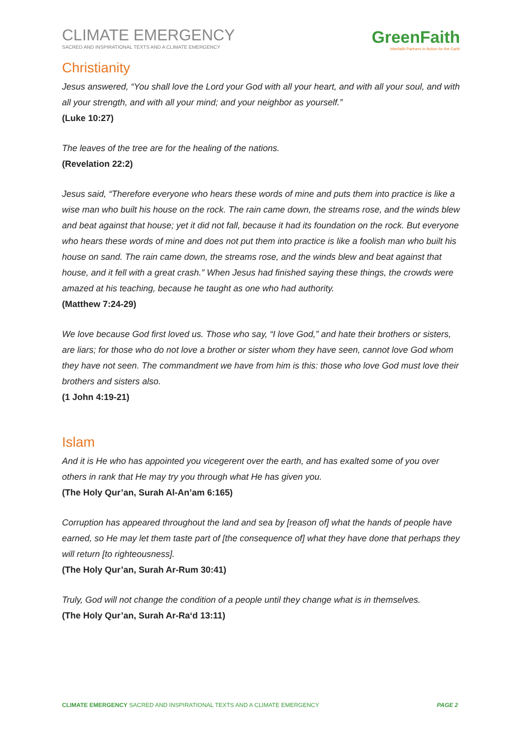CLIMATE EMERGENCY
SACRED AND INSPIRATIONAL TEXTS AND A CLIMATE EMERGENCY
GreenFaith
Interfaith Partners in Action for the Earth
Christianity
Jesus answered, “You shall love the Lord your God with all your heart, and with all your soul, and with all your strength, and with all your mind; and your neighbor as yourself.”
(Luke 10:27)
The leaves of the tree are for the healing of the nations.
(Revelation 22:2)
Jesus said, “Therefore everyone who hears these words of mine and puts them into practice is like a wise man who built his house on the rock. The rain came down, the streams rose, and the winds blew and beat against that house; yet it did not fall, because it had its foundation on the rock. But everyone who hears these words of mine and does not put them into practice is like a foolish man who built his house on sand. The rain came down, the streams rose, and the winds blew and beat against that house, and it fell with a great crash.” When Jesus had finished saying these things, the crowds were amazed at his teaching, because he taught as one who had authority.
(Matthew 7:24-29)
We love because God first loved us. Those who say, “I love God,” and hate their brothers or sisters, are liars; for those who do not love a brother or sister whom they have seen, cannot love God whom they have not seen. The commandment we have from him is this: those who love God must love their brothers and sisters also.
(1 John 4:19-21)
Islam
And it is He who has appointed you vicegerent over the earth, and has exalted some of you over others in rank that He may try you through what He has given you.
(The Holy Qur’an, Surah Al-An’am 6:165)
Corruption has appeared throughout the land and sea by [reason of] what the hands of people have earned, so He may let them taste part of [the consequence of] what they have done that perhaps they will return [to righteousness].
(The Holy Qur’an, Surah Ar-Rum 30:41)
Truly, God will not change the condition of a people until they change what is in themselves.
(The Holy Qur’an, Surah Ar-Ra‘d 13:11)
CLIMATE EMERGENCY SACRED AND INSPIRATIONAL TEXTS AND A CLIMATE EMERGENCY PAGE 2